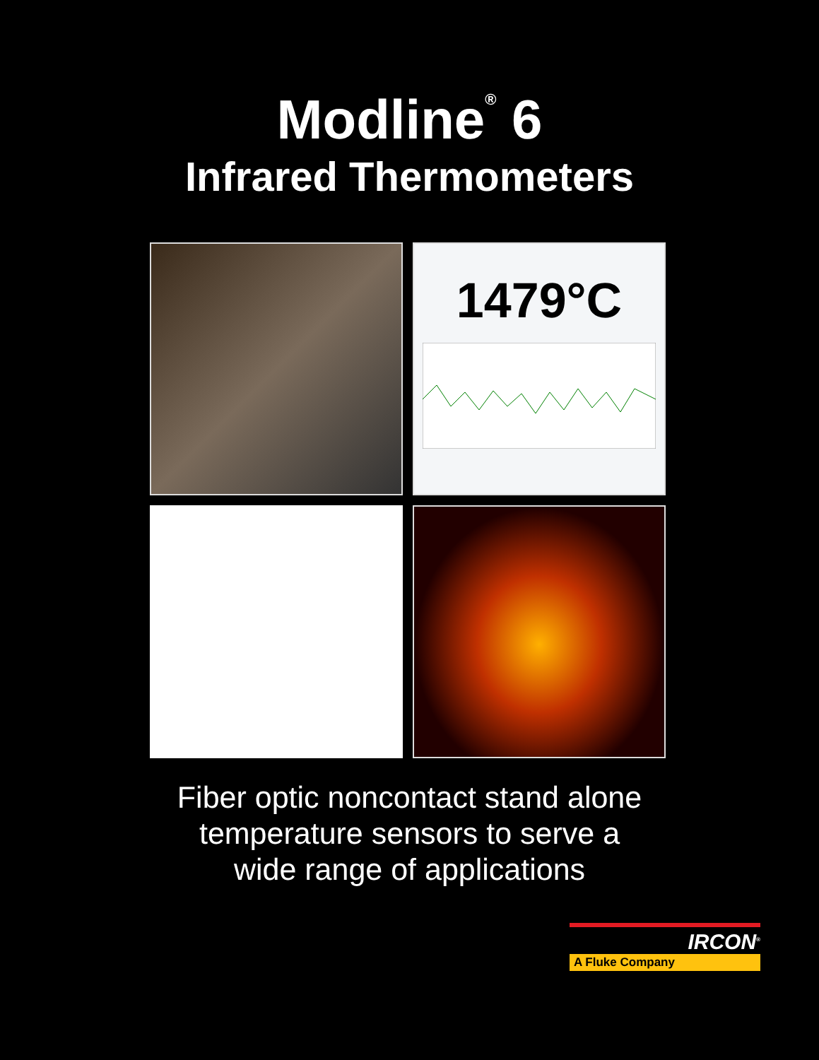Modline<sup>®</sup> 6
Infrared Thermometers
1479°C
Fiber optic noncontact stand alone
temperature sensors to serve a
wide range of applications
IRCON<sup>®</sup>
A Fluke Company